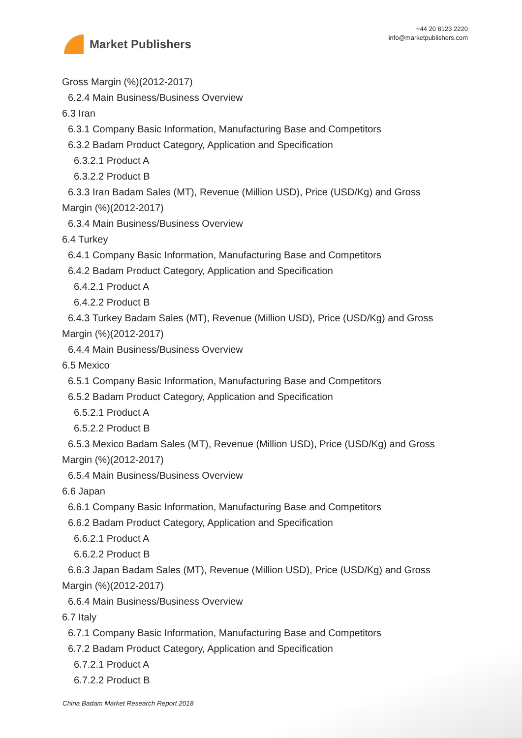Market Publishers
+44 20 8123 2220
info@marketpublishers.com
Gross Margin (%)(2012-2017)
6.2.4 Main Business/Business Overview
6.3 Iran
6.3.1 Company Basic Information, Manufacturing Base and Competitors
6.3.2 Badam Product Category, Application and Specification
6.3.2.1 Product A
6.3.2.2 Product B
6.3.3 Iran Badam Sales (MT), Revenue (Million USD), Price (USD/Kg) and Gross
Margin (%)(2012-2017)
6.3.4 Main Business/Business Overview
6.4 Turkey
6.4.1 Company Basic Information, Manufacturing Base and Competitors
6.4.2 Badam Product Category, Application and Specification
6.4.2.1 Product A
6.4.2.2 Product B
6.4.3 Turkey Badam Sales (MT), Revenue (Million USD), Price (USD/Kg) and Gross
Margin (%)(2012-2017)
6.4.4 Main Business/Business Overview
6.5 Mexico
6.5.1 Company Basic Information, Manufacturing Base and Competitors
6.5.2 Badam Product Category, Application and Specification
6.5.2.1 Product A
6.5.2.2 Product B
6.5.3 Mexico Badam Sales (MT), Revenue (Million USD), Price (USD/Kg) and Gross
Margin (%)(2012-2017)
6.5.4 Main Business/Business Overview
6.6 Japan
6.6.1 Company Basic Information, Manufacturing Base and Competitors
6.6.2 Badam Product Category, Application and Specification
6.6.2.1 Product A
6.6.2.2 Product B
6.6.3 Japan Badam Sales (MT), Revenue (Million USD), Price (USD/Kg) and Gross
Margin (%)(2012-2017)
6.6.4 Main Business/Business Overview
6.7 Italy
6.7.1 Company Basic Information, Manufacturing Base and Competitors
6.7.2 Badam Product Category, Application and Specification
6.7.2.1 Product A
6.7.2.2 Product B
China Badam Market Research Report 2018